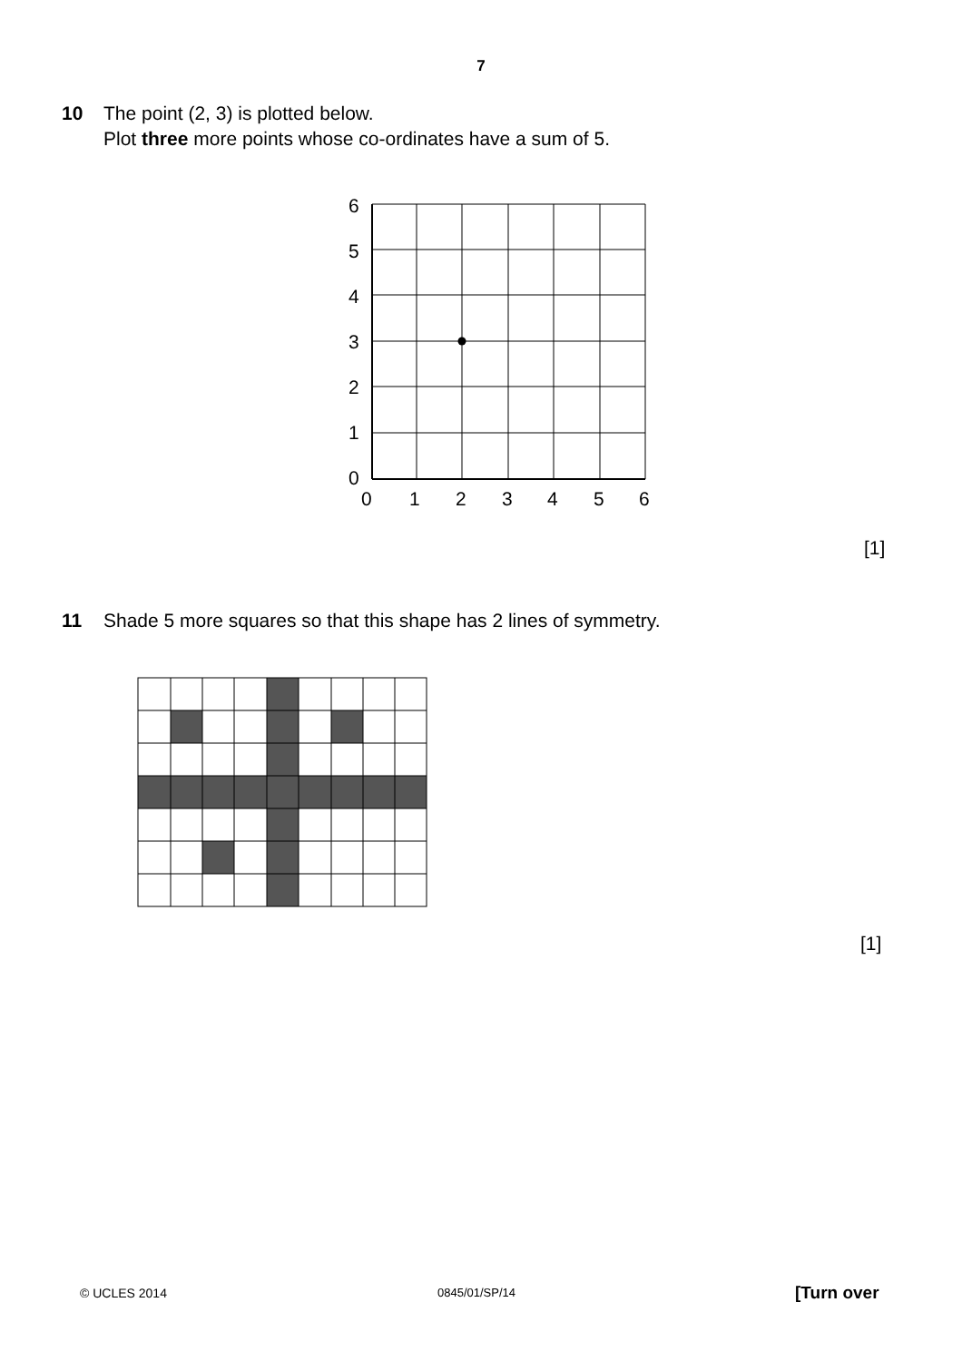7
10 The point (2, 3) is plotted below.
Plot three more points whose co-ordinates have a sum of 5.
6
5
4
3
2
1
0
0
1
2
3
4
5
6
[1]
11 Shade 5 more squares so that this shape has 2 lines of symmetry.
[1]
© UCLES 2014 0845/01/SP/14 [Turn over